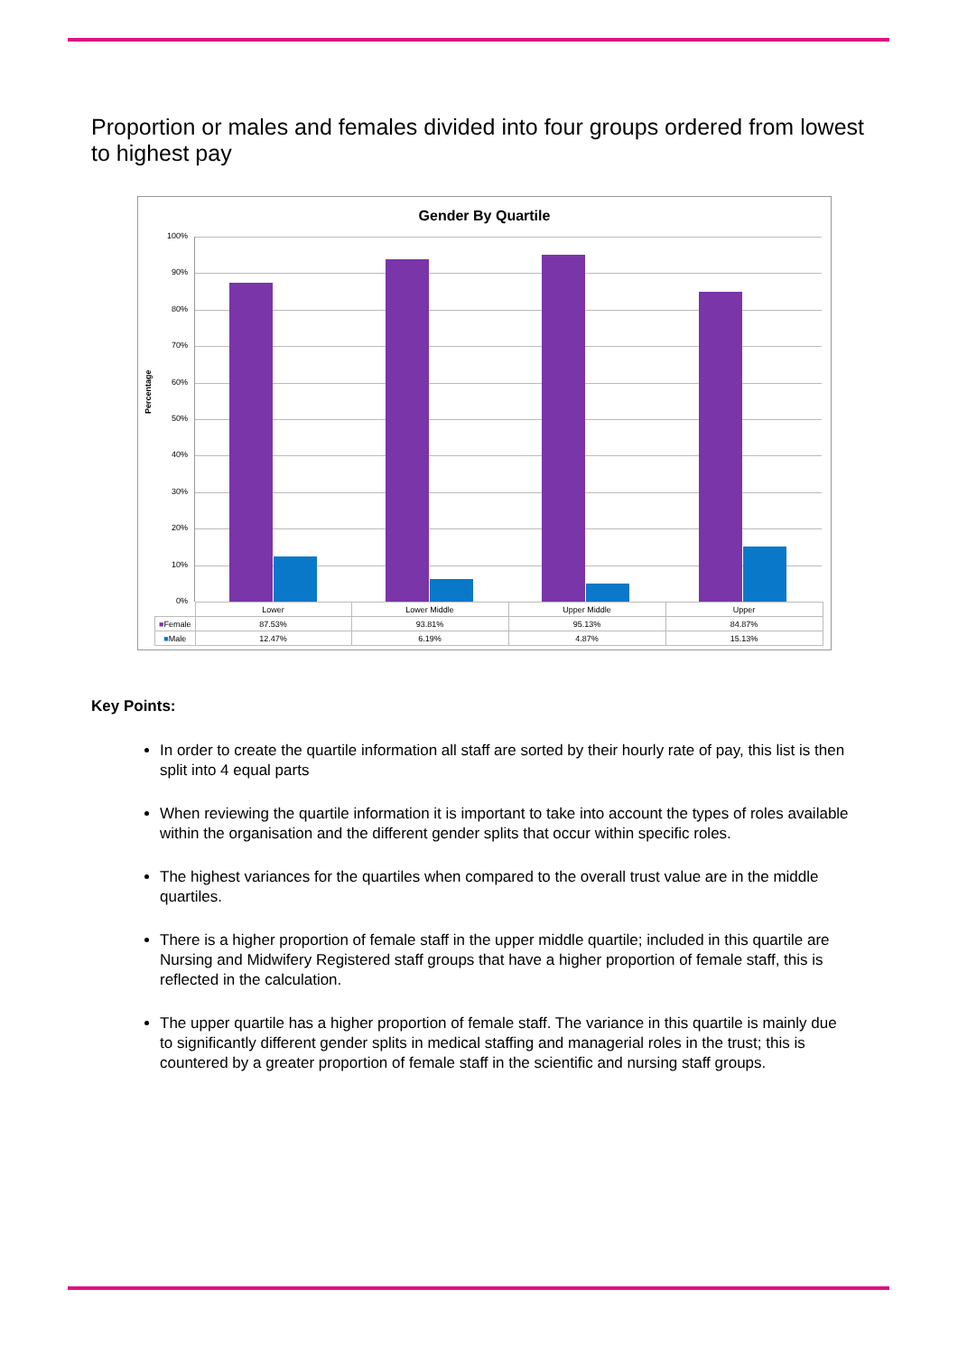Proportion or males and females divided into four groups ordered from lowest to highest pay
Gender By Quartile
Percentage
100%
90%
80%
70%
60%
50%
40%
30%
20%
10%
0%
| | Lower | Lower Middle | Upper Middle | Upper |
| --- | --- | --- | --- | --- |
| ■ Female | 87.53% | 93.81% | 95.13% | 84.87% |
| ■ Male | 12.47% | 6.19% | 4.87% | 15.13% |
Key Points:
In order to create the quartile information all staff are sorted by their hourly rate of pay, this list is then split into 4 equal parts
When reviewing the quartile information it is important to take into account the types of roles available within the organisation and the different gender splits that occur within specific roles.
The highest variances for the quartiles when compared to the overall trust value are in the middle quartiles.
There is a higher proportion of female staff in the upper middle quartile; included in this quartile are Nursing and Midwifery Registered staff groups that have a higher proportion of female staff, this is reflected in the calculation.
The upper quartile has a higher proportion of female staff. The variance in this quartile is mainly due to significantly different gender splits in medical staffing and managerial roles in the trust; this is countered by a greater proportion of female staff in the scientific and nursing staff groups.